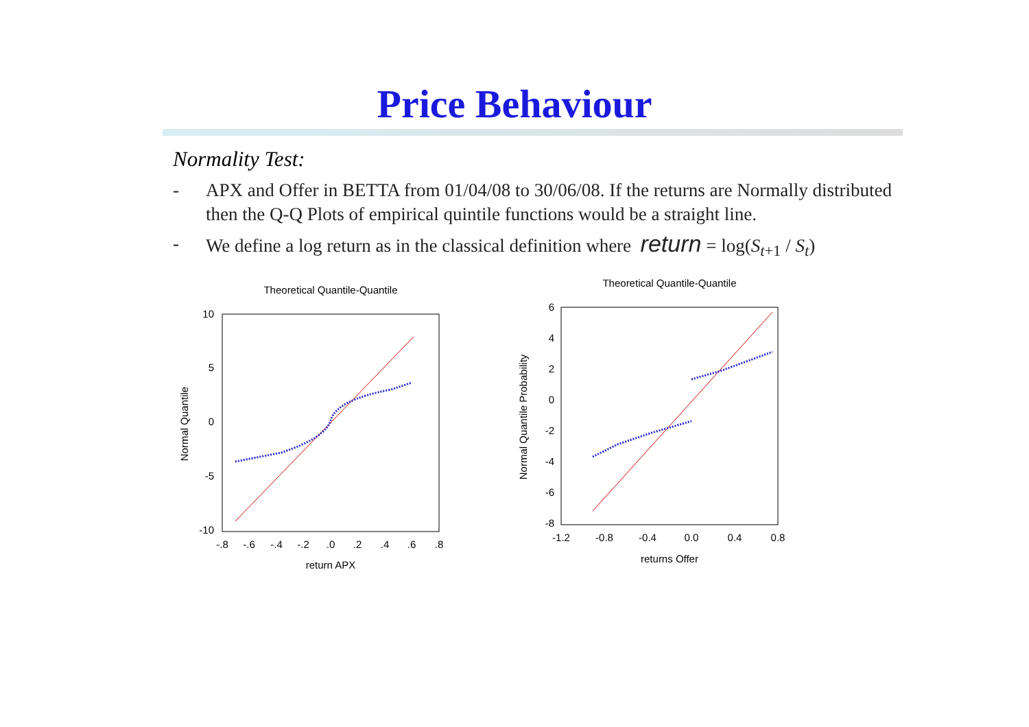Price Behaviour
Normality Test:
- APX and Offer in BETTA from 01/04/08 to 30/06/08. If the returns are Normally distributed then the Q-Q Plots of empirical quintile functions would be a straight line.
- We define a log return as in the classical definition where return = log(S<sub>t+1</sub> / S<sub>t</sub>)
Theoretical Quantile-Quantile
10
5
0
-5
-10
-.8
-.6
-.4
-.2
.0
.2
.4
.6
.8
return APX
Normal Quantile
Theoretical Quantile-Quantile
6
4
2
0
-2
-4
-6
-8
-1.2
-0.8
-0.4
0.0
0.4
0.8
returns Offer
Normal Quantile Probability